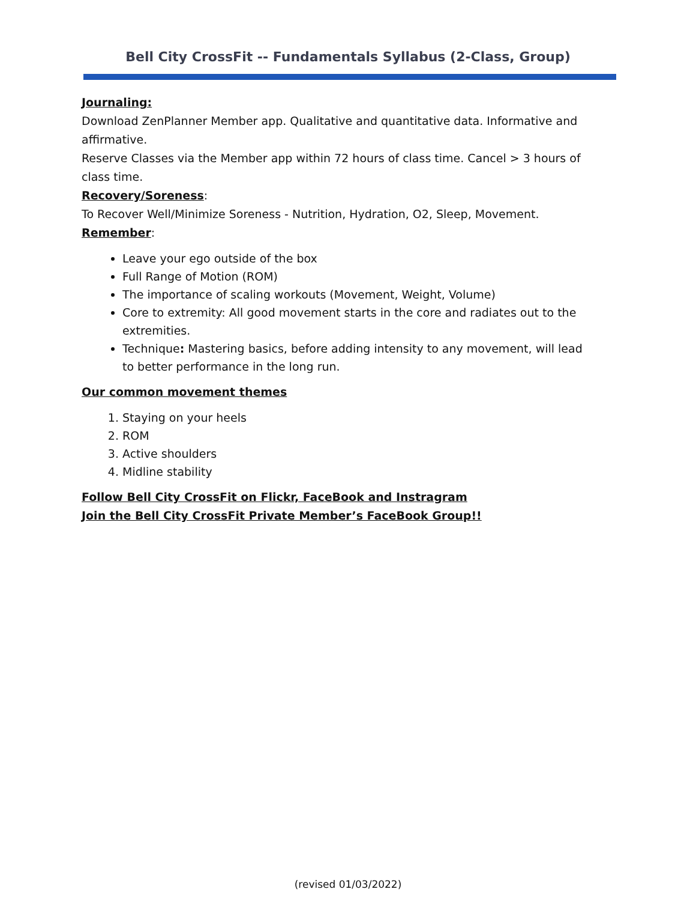Bell City CrossFit -- Fundamentals Syllabus (2-Class, Group)
Journaling:
Download ZenPlanner Member app. Qualitative and quantitative data. Informative and affirmative.
Reserve Classes via the Member app within 72 hours of class time. Cancel > 3 hours of class time.
Recovery/Soreness:
To Recover Well/Minimize Soreness - Nutrition, Hydration, O2, Sleep, Movement.
Remember:
Leave your ego outside of the box
Full Range of Motion (ROM)
The importance of scaling workouts (Movement, Weight, Volume)
Core to extremity: All good movement starts in the core and radiates out to the extremities.
Technique: Mastering basics, before adding intensity to any movement, will lead to better performance in the long run.
Our common movement themes
1. Staying on your heels
2. ROM
3. Active shoulders
4. Midline stability
Follow Bell City CrossFit on Flickr, FaceBook and Instragram
Join the Bell City CrossFit Private Member’s FaceBook Group!!
(revised 01/03/2022)